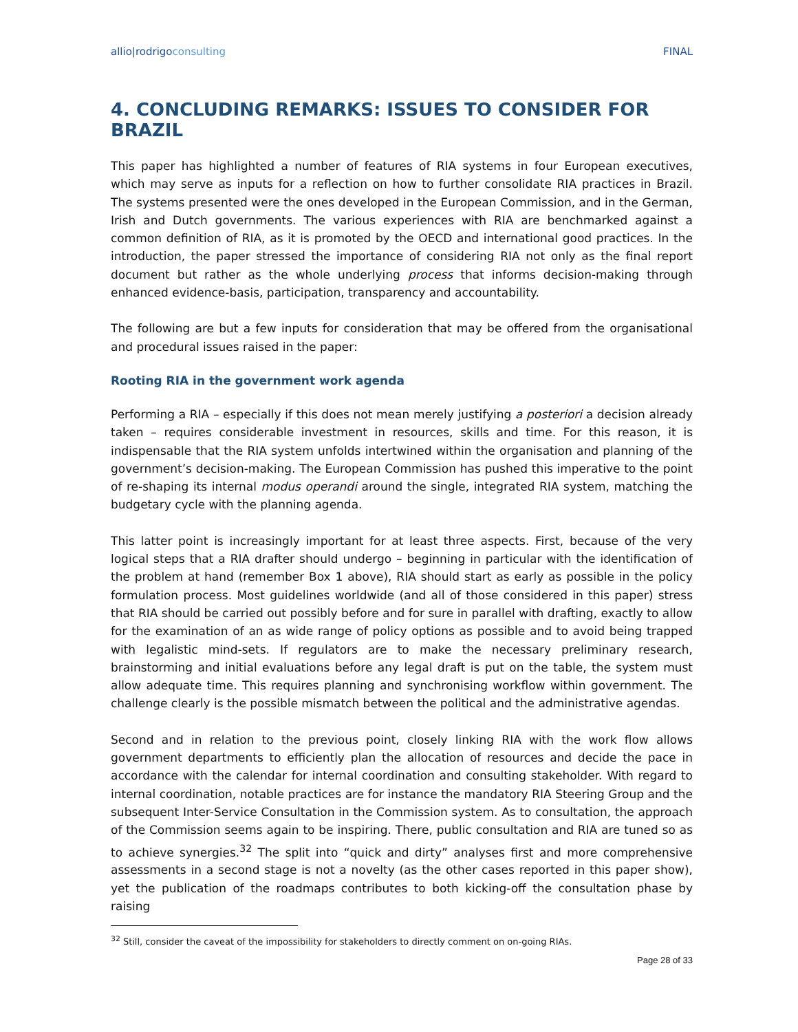allio|rodrigoconsulting FINAL
4. CONCLUDING REMARKS: ISSUES TO CONSIDER FOR BRAZIL
This paper has highlighted a number of features of RIA systems in four European executives, which may serve as inputs for a reflection on how to further consolidate RIA practices in Brazil. The systems presented were the ones developed in the European Commission, and in the German, Irish and Dutch governments. The various experiences with RIA are benchmarked against a common definition of RIA, as it is promoted by the OECD and international good practices. In the introduction, the paper stressed the importance of considering RIA not only as the final report document but rather as the whole underlying process that informs decision-making through enhanced evidence-basis, participation, transparency and accountability.
The following are but a few inputs for consideration that may be offered from the organisational and procedural issues raised in the paper:
Rooting RIA in the government work agenda
Performing a RIA – especially if this does not mean merely justifying a posteriori a decision already taken – requires considerable investment in resources, skills and time. For this reason, it is indispensable that the RIA system unfolds intertwined within the organisation and planning of the government’s decision-making. The European Commission has pushed this imperative to the point of re-shaping its internal modus operandi around the single, integrated RIA system, matching the budgetary cycle with the planning agenda.
This latter point is increasingly important for at least three aspects. First, because of the very logical steps that a RIA drafter should undergo – beginning in particular with the identification of the problem at hand (remember Box 1 above), RIA should start as early as possible in the policy formulation process. Most guidelines worldwide (and all of those considered in this paper) stress that RIA should be carried out possibly before and for sure in parallel with drafting, exactly to allow for the examination of an as wide range of policy options as possible and to avoid being trapped with legalistic mind-sets. If regulators are to make the necessary preliminary research, brainstorming and initial evaluations before any legal draft is put on the table, the system must allow adequate time. This requires planning and synchronising workflow within government. The challenge clearly is the possible mismatch between the political and the administrative agendas.
Second and in relation to the previous point, closely linking RIA with the work flow allows government departments to efficiently plan the allocation of resources and decide the pace in accordance with the calendar for internal coordination and consulting stakeholder. With regard to internal coordination, notable practices are for instance the mandatory RIA Steering Group and the subsequent Inter-Service Consultation in the Commission system. As to consultation, the approach of the Commission seems again to be inspiring. There, public consultation and RIA are tuned so as to achieve synergies.<sup>32</sup> The split into “quick and dirty” analyses first and more comprehensive assessments in a second stage is not a novelty (as the other cases reported in this paper show), yet the publication of the roadmaps contributes to both kicking-off the consultation phase by raising
<sup>32</sup> Still, consider the caveat of the impossibility for stakeholders to directly comment on on-going RIAs.
Page 28 of 33